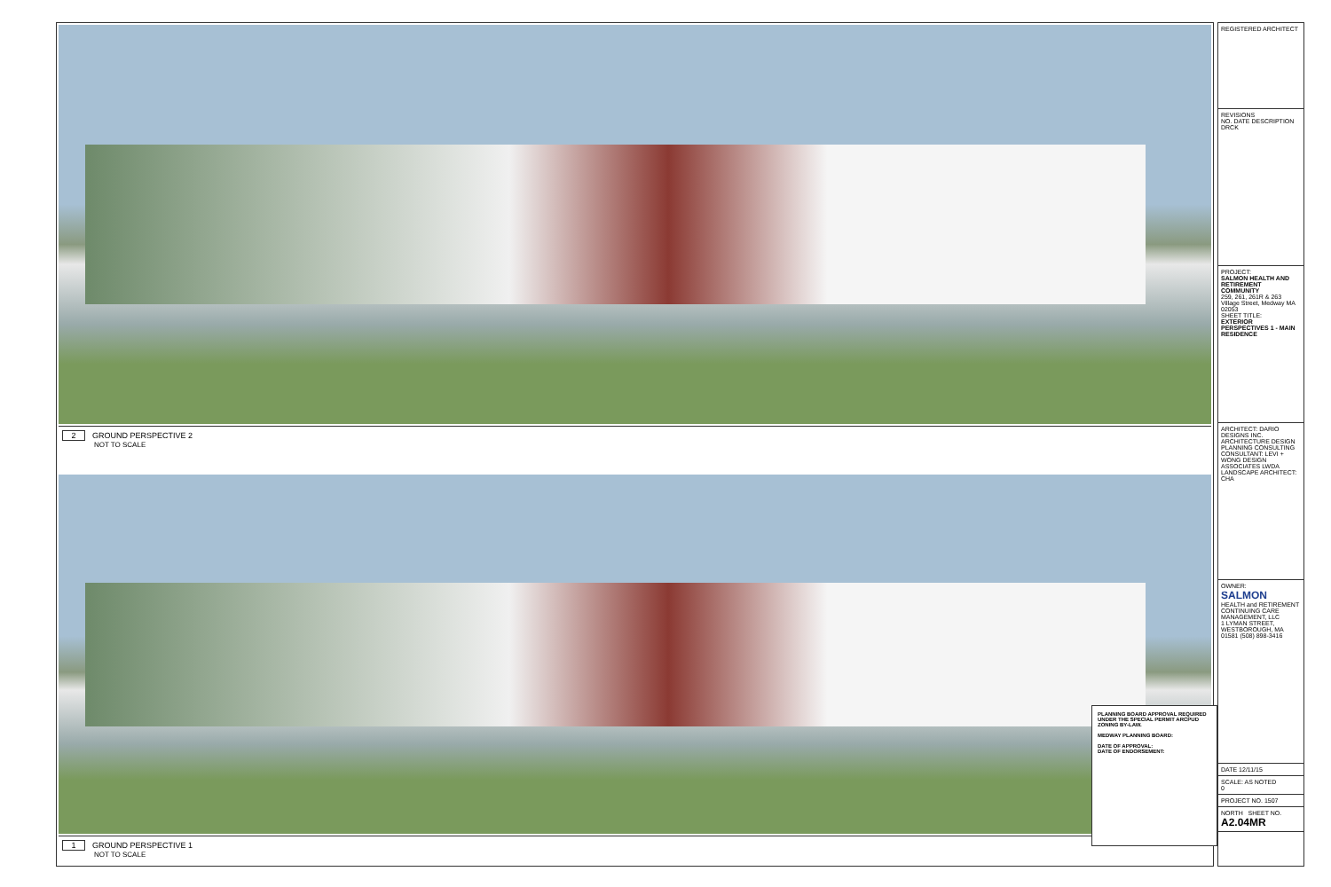2 GROUND PERSPECTIVE 2
NOT TO SCALE
1 GROUND PERSPECTIVE 1
NOT TO SCALE
PLANNING BOARD APPROVAL REQUIRED UNDER THE SPECIAL PERMIT ARCPUD ZONING BY-LAW.
MEDWAY PLANNING BOARD:
DATE OF APPROVAL:
DATE OF ENDORSEMENT:
REGISTERED ARCHITECT
REVISIONS
NO. DATE DESCRIPTION DRCK
PROJECT:
SALMON HEALTH AND RETIREMENT COMMUNITY
259, 261, 261R & 263 Village Street, Medway MA 02053
SHEET TITLE:
EXTERIOR PERSPECTIVES 1 - MAIN RESIDENCE
ARCHITECT: DARIO DESIGNS INC. ARCHITECTURE DESIGN PLANNING CONSULTING
CONSULTANT: LEVI + WONG DESIGN ASSOCIATES LWDA
LANDSCAPE ARCHITECT: CHA
OWNER:
SALMON
HEALTH and RETIREMENT
CONTINUING CARE MANAGEMENT, LLC
1 LYMAN STREET, WESTBOROUGH, MA 01581 (508) 898-3416
DATE 12/11/15
SCALE: AS NOTED
0
PROJECT NO. 1507
NORTH SHEET NO.
A2.04MR